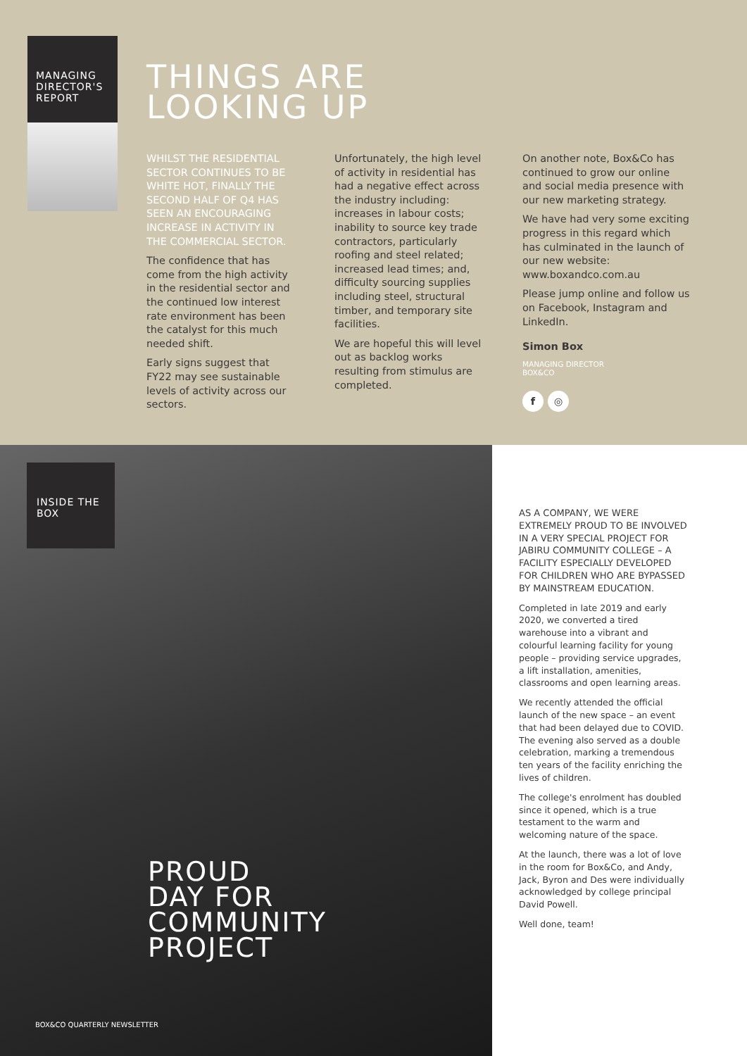MANAGING DIRECTOR'S REPORT
THINGS ARE
LOOKING UP
WHILST THE RESIDENTIAL SECTOR CONTINUES TO BE WHITE HOT, FINALLY THE SECOND HALF OF Q4 HAS SEEN AN ENCOURAGING INCREASE IN ACTIVITY IN THE COMMERCIAL SECTOR.
The confidence that has come from the high activity in the residential sector and the continued low interest rate environment has been the catalyst for this much needed shift.
Early signs suggest that FY22 may see sustainable levels of activity across our sectors.
Unfortunately, the high level of activity in residential has had a negative effect across the industry including: increases in labour costs; inability to source key trade contractors, particularly roofing and steel related; increased lead times; and, difficulty sourcing supplies including steel, structural timber, and temporary site facilities.
We are hopeful this will level out as backlog works resulting from stimulus are completed.
On another note, Box&Co has continued to grow our online and social media presence with our new marketing strategy.
We have had very some exciting progress in this regard which has culminated in the launch of our new website: www.boxandco.com.au
Please jump online and follow us on Facebook, Instagram and LinkedIn.
Simon Box
MANAGING DIRECTOR
BOX&CO
f ◎
INSIDE THE BOX
PROUD
DAY FOR
COMMUNITY
PROJECT
BOX&CO QUARTERLY NEWSLETTER
AS A COMPANY, WE WERE EXTREMELY PROUD TO BE INVOLVED IN A VERY SPECIAL PROJECT FOR JABIRU COMMUNITY COLLEGE – A FACILITY ESPECIALLY DEVELOPED FOR CHILDREN WHO ARE BYPASSED BY MAINSTREAM EDUCATION.
Completed in late 2019 and early 2020, we converted a tired warehouse into a vibrant and colourful learning facility for young people – providing service upgrades, a lift installation, amenities, classrooms and open learning areas.
We recently attended the official launch of the new space – an event that had been delayed due to COVID. The evening also served as a double celebration, marking a tremendous ten years of the facility enriching the lives of children.
The college's enrolment has doubled since it opened, which is a true testament to the warm and welcoming nature of the space.
At the launch, there was a lot of love in the room for Box&Co, and Andy, Jack, Byron and Des were individually acknowledged by college principal David Powell.
Well done, team!